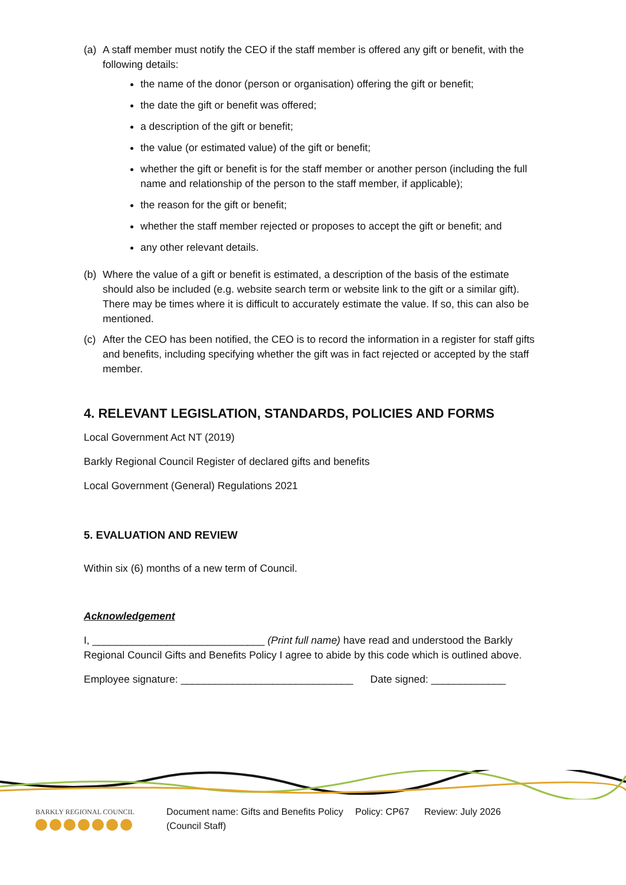(a) A staff member must notify the CEO if the staff member is offered any gift or benefit, with the following details:
the name of the donor (person or organisation) offering the gift or benefit;
the date the gift or benefit was offered;
a description of the gift or benefit;
the value (or estimated value) of the gift or benefit;
whether the gift or benefit is for the staff member or another person (including the full name and relationship of the person to the staff member, if applicable);
the reason for the gift or benefit;
whether the staff member rejected or proposes to accept the gift or benefit; and
any other relevant details.
(b) Where the value of a gift or benefit is estimated, a description of the basis of the estimate should also be included (e.g. website search term or website link to the gift or a similar gift). There may be times where it is difficult to accurately estimate the value. If so, this can also be mentioned.
(c) After the CEO has been notified, the CEO is to record the information in a register for staff gifts and benefits, including specifying whether the gift was in fact rejected or accepted by the staff member.
4. RELEVANT LEGISLATION, STANDARDS, POLICIES AND FORMS
Local Government Act NT (2019)
Barkly Regional Council Register of declared gifts and benefits
Local Government (General) Regulations 2021
5. EVALUATION AND REVIEW
Within six (6) months of a new term of Council.
Acknowledgement
I, ______________________________ (Print full name) have read and understood the Barkly Regional Council Gifts and Benefits Policy I agree to abide by this code which is outlined above.
Employee signature: ______________________________ Date signed: _____________
BARKLY REGIONAL COUNCIL
Document name: Gifts and Benefits Policy (Council Staff)
Policy: CP67 Review: July 2026